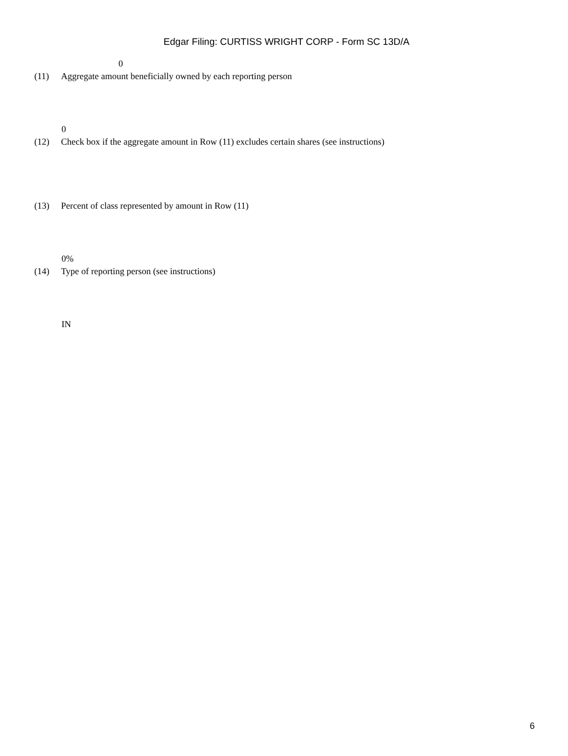Edgar Filing: CURTISS WRIGHT CORP - Form SC 13D/A
0
(11) Aggregate amount beneficially owned by each reporting person
0
(12) Check box if the aggregate amount in Row (11) excludes certain shares (see instructions)
(13) Percent of class represented by amount in Row (11)
0%
(14) Type of reporting person (see instructions)
IN
6